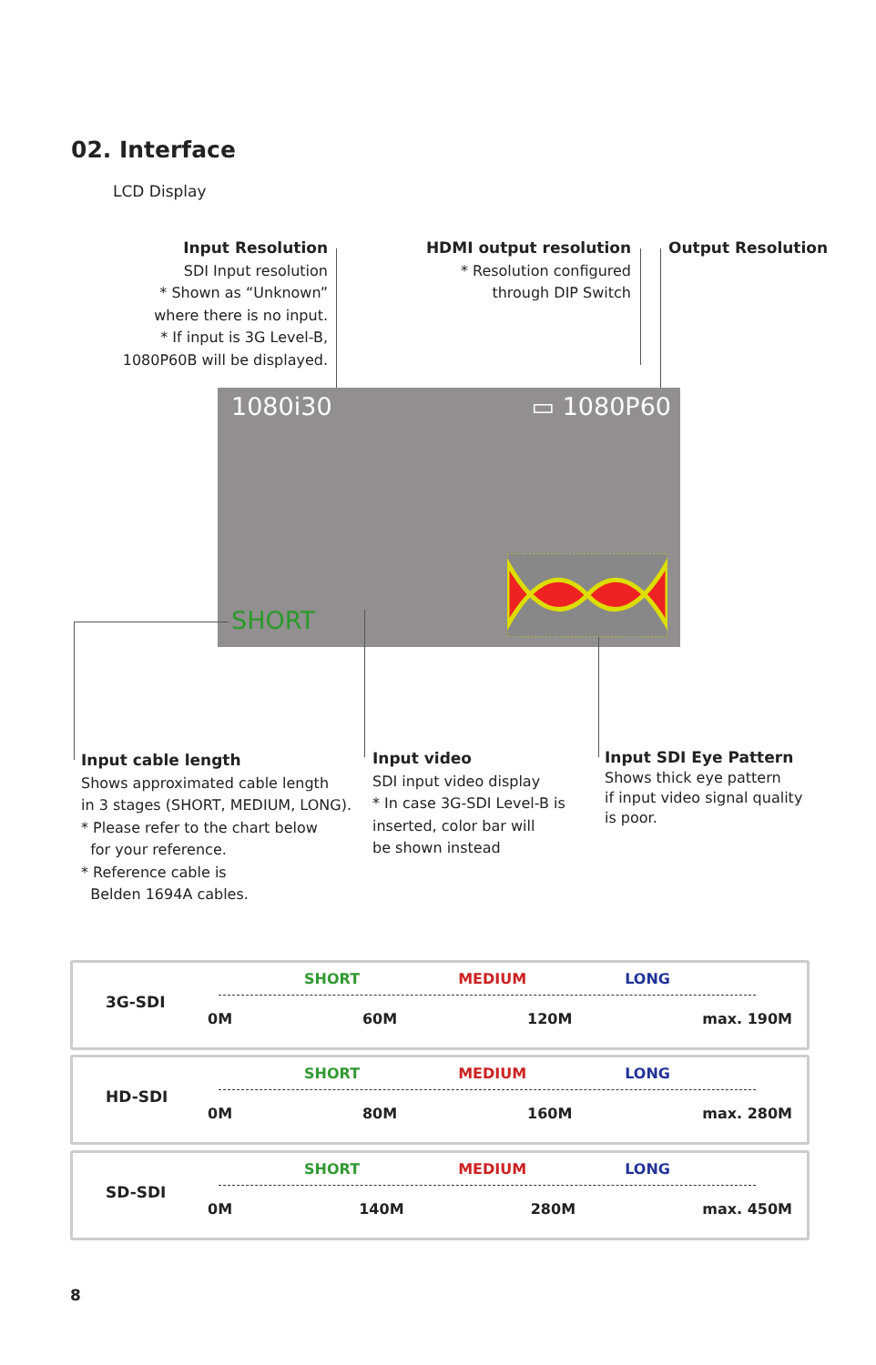02. Interface
LCD Display
Input Resolution
SDI Input resolution
* Shown as “Unknown”
where there is no input.
* If input is 3G Level-B,
1080P60B will be displayed.
HDMI output resolution
* Resolution configured
through DIP Switch
Output Resolution
1080i30 ▭ 1080P60
SHORT
Input cable length
Shows approximated cable length
in 3 stages (SHORT, MEDIUM, LONG).
* Please refer to the chart below
for your reference.
* Reference cable is
Belden 1694A cables.
Input video
SDI input video display
* In case 3G-SDI Level-B is
inserted, color bar will
be shown instead
Input SDI Eye Pattern
Shows thick eye pattern
if input video signal quality
is poor.
3G-SDI
SHORT MEDIUM LONG
0M 60M 120M max. 190M
HD-SDI
SHORT MEDIUM LONG
0M 80M 160M max. 280M
SD-SDI
SHORT MEDIUM LONG
0M 140M 280M max. 450M
8